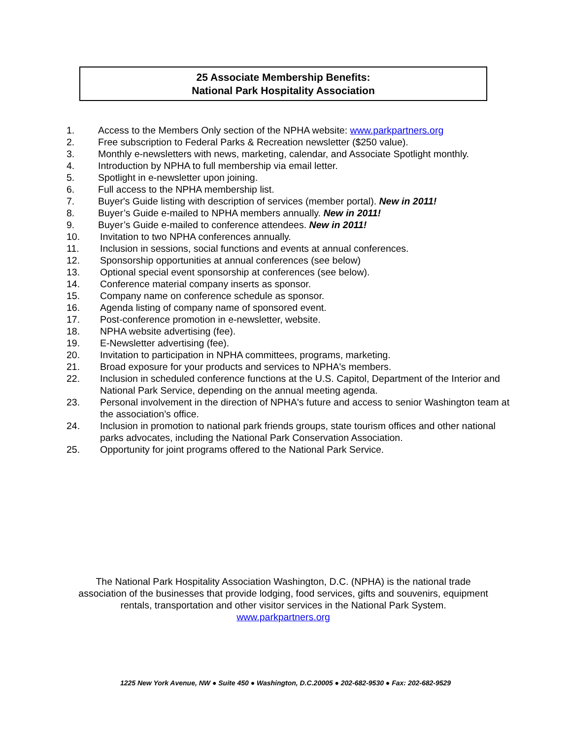25 Associate Membership Benefits:
National Park Hospitality Association
1. Access to the Members Only section of the NPHA website: www.parkpartners.org
2. Free subscription to Federal Parks & Recreation newsletter ($250 value).
3. Monthly e-newsletters with news, marketing, calendar, and Associate Spotlight monthly.
4. Introduction by NPHA to full membership via email letter.
5. Spotlight in e-newsletter upon joining.
6. Full access to the NPHA membership list.
7. Buyer's Guide listing with description of services (member portal). New in 2011!
8. Buyer’s Guide e-mailed to NPHA members annually. New in 2011!
9. Buyer’s Guide e-mailed to conference attendees. New in 2011!
10. Invitation to two NPHA conferences annually.
11. Inclusion in sessions, social functions and events at annual conferences.
12. Sponsorship opportunities at annual conferences (see below)
13. Optional special event sponsorship at conferences (see below).
14. Conference material company inserts as sponsor.
15. Company name on conference schedule as sponsor.
16. Agenda listing of company name of sponsored event.
17. Post-conference promotion in e-newsletter, website.
18. NPHA website advertising (fee).
19. E-Newsletter advertising (fee).
20. Invitation to participation in NPHA committees, programs, marketing.
21. Broad exposure for your products and services to NPHA's members.
22. Inclusion in scheduled conference functions at the U.S. Capitol, Department of the Interior and National Park Service, depending on the annual meeting agenda.
23. Personal involvement in the direction of NPHA's future and access to senior Washington team at the association’s office.
24. Inclusion in promotion to national park friends groups, state tourism offices and other national parks advocates, including the National Park Conservation Association.
25. Opportunity for joint programs offered to the National Park Service.
The National Park Hospitality Association Washington, D.C. (NPHA) is the national trade association of the businesses that provide lodging, food services, gifts and souvenirs, equipment rentals, transportation and other visitor services in the National Park System.
www.parkpartners.org
1225 New York Avenue, NW ● Suite 450 ● Washington, D.C.20005 ● 202-682-9530 ● Fax: 202-682-9529